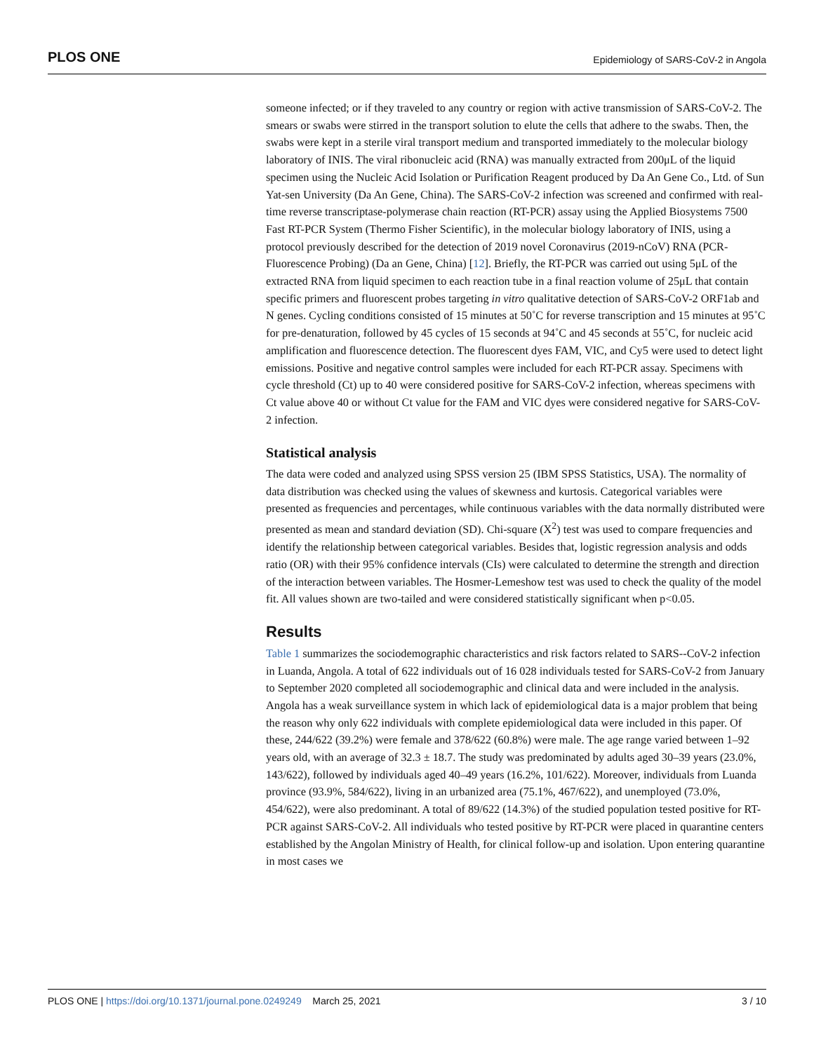PLOS ONE Epidemiology of SARS-CoV-2 in Angola
someone infected; or if they traveled to any country or region with active transmission of SARS-CoV-2. The smears or swabs were stirred in the transport solution to elute the cells that adhere to the swabs. Then, the swabs were kept in a sterile viral transport medium and transported immediately to the molecular biology laboratory of INIS. The viral ribonucleic acid (RNA) was manually extracted from 200μL of the liquid specimen using the Nucleic Acid Isolation or Purification Reagent produced by Da An Gene Co., Ltd. of Sun Yat-sen University (Da An Gene, China). The SARS-CoV-2 infection was screened and confirmed with real-time reverse transcriptase-polymerase chain reaction (RT-PCR) assay using the Applied Biosystems 7500 Fast RT-PCR System (Thermo Fisher Scientific), in the molecular biology laboratory of INIS, using a protocol previously described for the detection of 2019 novel Coronavirus (2019-nCoV) RNA (PCR-Fluorescence Probing) (Da an Gene, China) [12]. Briefly, the RT-PCR was carried out using 5μL of the extracted RNA from liquid specimen to each reaction tube in a final reaction volume of 25μL that contain specific primers and fluorescent probes targeting in vitro qualitative detection of SARS-CoV-2 ORF1ab and N genes. Cycling conditions consisted of 15 minutes at 50˚C for reverse transcription and 15 minutes at 95˚C for pre-denaturation, followed by 45 cycles of 15 seconds at 94˚C and 45 seconds at 55˚C, for nucleic acid amplification and fluorescence detection. The fluorescent dyes FAM, VIC, and Cy5 were used to detect light emissions. Positive and negative control samples were included for each RT-PCR assay. Specimens with cycle threshold (Ct) up to 40 were considered positive for SARS-CoV-2 infection, whereas specimens with Ct value above 40 or without Ct value for the FAM and VIC dyes were considered negative for SARS-CoV-2 infection.
Statistical analysis
The data were coded and analyzed using SPSS version 25 (IBM SPSS Statistics, USA). The normality of data distribution was checked using the values of skewness and kurtosis. Categorical variables were presented as frequencies and percentages, while continuous variables with the data normally distributed were presented as mean and standard deviation (SD). Chi-square (X<sup>2</sup>) test was used to compare frequencies and identify the relationship between categorical variables. Besides that, logistic regression analysis and odds ratio (OR) with their 95% confidence intervals (CIs) were calculated to determine the strength and direction of the interaction between variables. The Hosmer-Lemeshow test was used to check the quality of the model fit. All values shown are two-tailed and were considered statistically significant when p<0.05.
Results
Table 1 summarizes the sociodemographic characteristics and risk factors related to SARS--CoV-2 infection in Luanda, Angola. A total of 622 individuals out of 16 028 individuals tested for SARS-CoV-2 from January to September 2020 completed all sociodemographic and clinical data and were included in the analysis. Angola has a weak surveillance system in which lack of epidemiological data is a major problem that being the reason why only 622 individuals with complete epidemiological data were included in this paper. Of these, 244/622 (39.2%) were female and 378/622 (60.8%) were male. The age range varied between 1–92 years old, with an average of 32.3 ± 18.7. The study was predominated by adults aged 30–39 years (23.0%, 143/622), followed by individuals aged 40–49 years (16.2%, 101/622). Moreover, individuals from Luanda province (93.9%, 584/622), living in an urbanized area (75.1%, 467/622), and unemployed (73.0%, 454/622), were also predominant. A total of 89/622 (14.3%) of the studied population tested positive for RT-PCR against SARS-CoV-2. All individuals who tested positive by RT-PCR were placed in quarantine centers established by the Angolan Ministry of Health, for clinical follow-up and isolation. Upon entering quarantine in most cases we
PLOS ONE | https://doi.org/10.1371/journal.pone.0249249 March 25, 2021 3 / 10